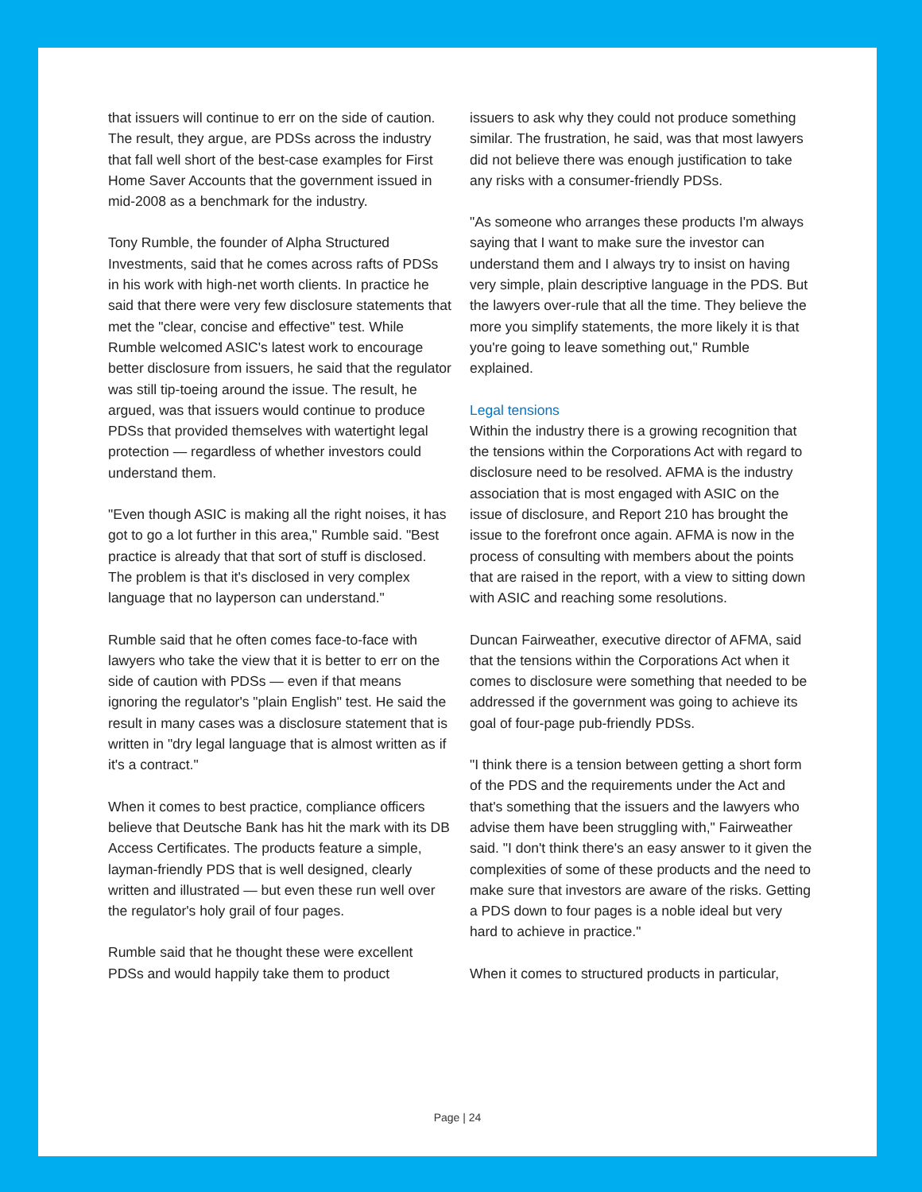that issuers will continue to err on the side of caution. The result, they argue, are PDSs across the industry that fall well short of the best-case examples for First Home Saver Accounts that the government issued in mid-2008 as a benchmark for the industry.
Tony Rumble, the founder of Alpha Structured Investments, said that he comes across rafts of PDSs in his work with high-net worth clients. In practice he said that there were very few disclosure statements that met the "clear, concise and effective" test. While Rumble welcomed ASIC's latest work to encourage better disclosure from issuers, he said that the regulator was still tip-toeing around the issue. The result, he argued, was that issuers would continue to produce PDSs that provided themselves with watertight legal protection — regardless of whether investors could understand them.
"Even though ASIC is making all the right noises, it has got to go a lot further in this area," Rumble said. "Best practice is already that that sort of stuff is disclosed. The problem is that it's disclosed in very complex language that no layperson can understand."
Rumble said that he often comes face-to-face with lawyers who take the view that it is better to err on the side of caution with PDSs — even if that means ignoring the regulator's "plain English" test. He said the result in many cases was a disclosure statement that is written in "dry legal language that is almost written as if it's a contract."
When it comes to best practice, compliance officers believe that Deutsche Bank has hit the mark with its DB Access Certificates. The products feature a simple, layman-friendly PDS that is well designed, clearly written and illustrated — but even these run well over the regulator's holy grail of four pages.
Rumble said that he thought these were excellent PDSs and would happily take them to product
issuers to ask why they could not produce something similar. The frustration, he said, was that most lawyers did not believe there was enough justification to take any risks with a consumer-friendly PDSs.
"As someone who arranges these products I'm always saying that I want to make sure the investor can understand them and I always try to insist on having very simple, plain descriptive language in the PDS. But the lawyers over-rule that all the time. They believe the more you simplify statements, the more likely it is that you're going to leave something out," Rumble explained.
Legal tensions
Within the industry there is a growing recognition that the tensions within the Corporations Act with regard to disclosure need to be resolved. AFMA is the industry association that is most engaged with ASIC on the issue of disclosure, and Report 210 has brought the issue to the forefront once again. AFMA is now in the process of consulting with members about the points that are raised in the report, with a view to sitting down with ASIC and reaching some resolutions.
Duncan Fairweather, executive director of AFMA, said that the tensions within the Corporations Act when it comes to disclosure were something that needed to be addressed if the government was going to achieve its goal of four-page pub-friendly PDSs.
"I think there is a tension between getting a short form of the PDS and the requirements under the Act and that's something that the issuers and the lawyers who advise them have been struggling with," Fairweather said. "I don't think there's an easy answer to it given the complexities of some of these products and the need to make sure that investors are aware of the risks. Getting a PDS down to four pages is a noble ideal but very hard to achieve in practice."
When it comes to structured products in particular,
Page | 24